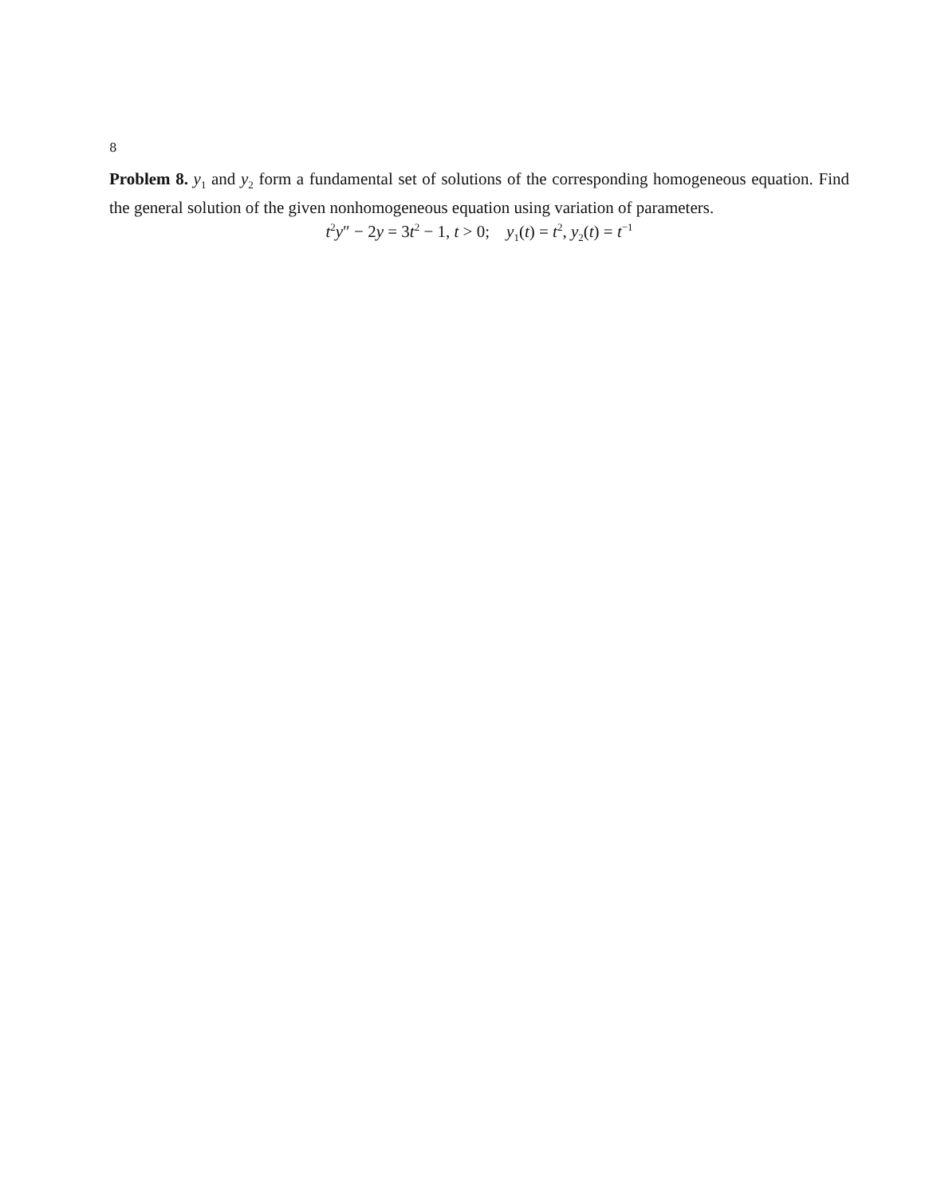8
Problem 8. y<sub>1</sub> and y<sub>2</sub> form a fundamental set of solutions of the corresponding homogeneous equation. Find the general solution of the given nonhomogeneous equation using variation of parameters.
t<sup>2</sup>y″ − 2y = 3t<sup>2</sup> − 1, t > 0; y<sub>1</sub>(t) = t<sup>2</sup>, y<sub>2</sub>(t) = t<sup>−1</sup>